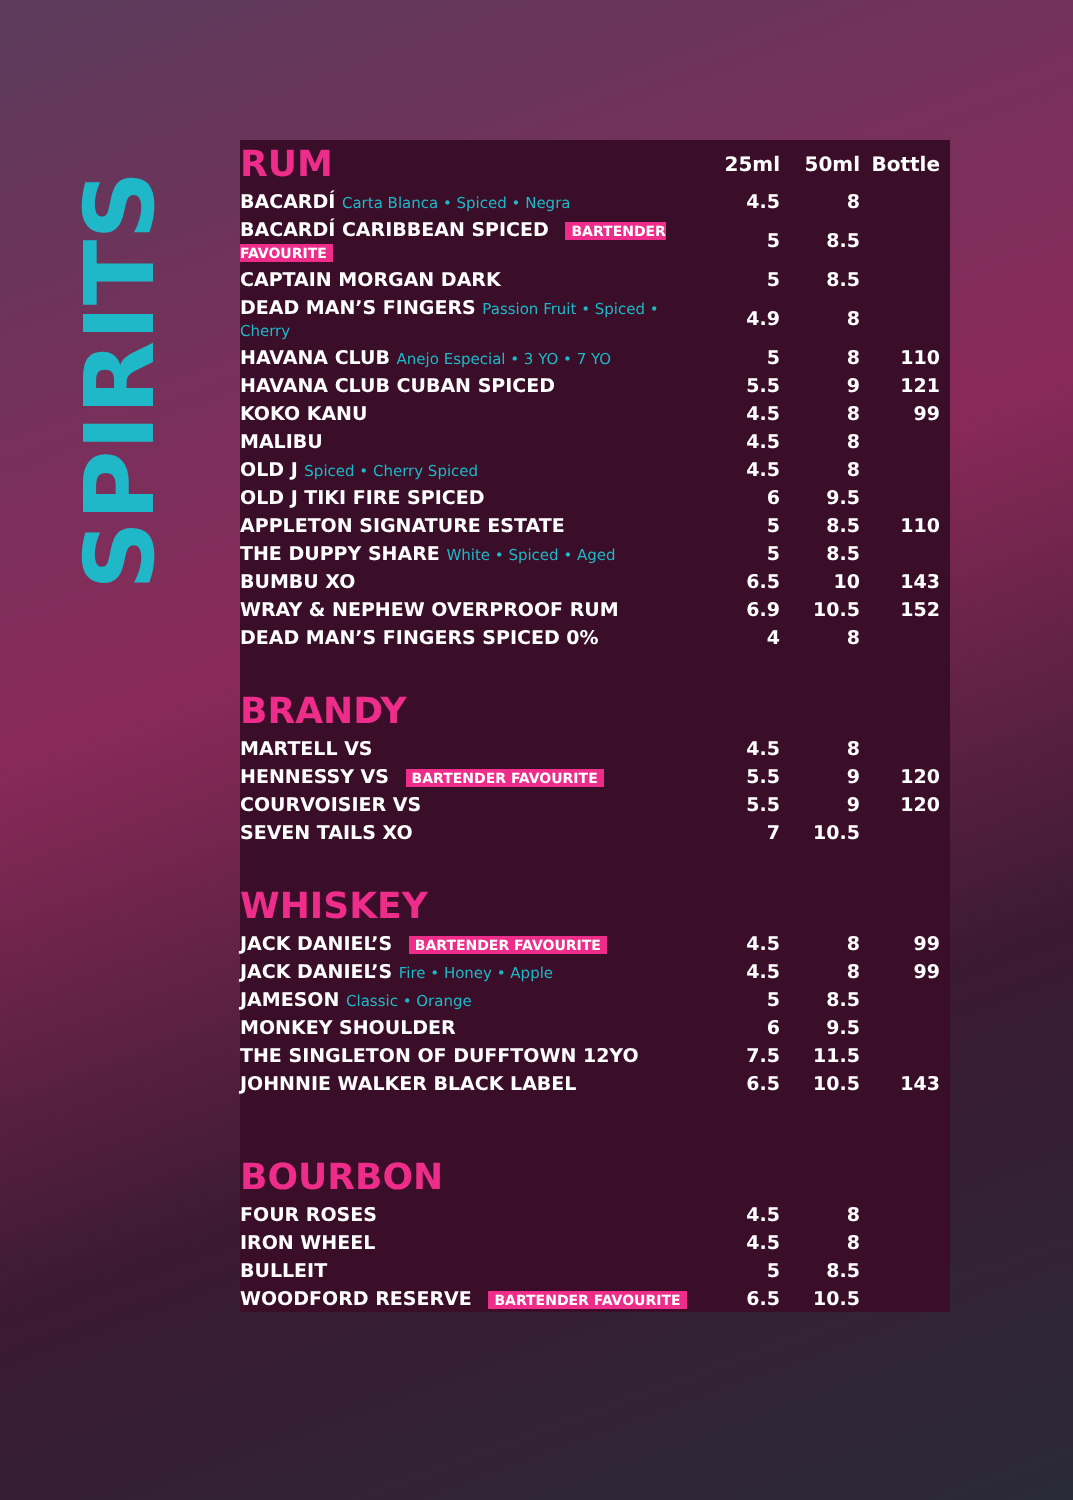SPIRITS
| RUM | 25ml | 50ml | Bottle |
| --- | --- | --- | --- |
| BACARDÍ Carta Blanca • Spiced • Negra | 4.5 | 8 | |
| BACARDÍ CARIBBEAN SPICED BARTENDER FAVOURITE | 5 | 8.5 | |
| CAPTAIN MORGAN DARK | 5 | 8.5 | |
| DEAD MAN’S FINGERS Passion Fruit • Spiced • Cherry | 4.9 | 8 | |
| HAVANA CLUB Anejo Especial • 3 YO • 7 YO | 5 | 8 | 110 |
| HAVANA CLUB CUBAN SPICED | 5.5 | 9 | 121 |
| KOKO KANU | 4.5 | 8 | 99 |
| MALIBU | 4.5 | 8 | |
| OLD J Spiced • Cherry Spiced | 4.5 | 8 | |
| OLD J TIKI FIRE SPICED | 6 | 9.5 | |
| APPLETON SIGNATURE ESTATE | 5 | 8.5 | 110 |
| THE DUPPY SHARE White • Spiced • Aged | 5 | 8.5 | |
| BUMBU XO | 6.5 | 10 | 143 |
| WRAY & NEPHEW OVERPROOF RUM | 6.9 | 10.5 | 152 |
| DEAD MAN’S FINGERS SPICED 0% | 4 | 8 | |
| BRANDY | | | |
| MARTELL VS | 4.5 | 8 | |
| HENNESSY VS BARTENDER FAVOURITE | 5.5 | 9 | 120 |
| COURVOISIER VS | 5.5 | 9 | 120 |
| SEVEN TAILS XO | 7 | 10.5 | |
| WHISKEY | | | |
| JACK DANIEL’S BARTENDER FAVOURITE | 4.5 | 8 | 99 |
| JACK DANIEL’S Fire • Honey • Apple | 4.5 | 8 | 99 |
| JAMESON Classic • Orange | 5 | 8.5 | |
| MONKEY SHOULDER | 6 | 9.5 | |
| THE SINGLETON OF DUFFTOWN 12YO | 7.5 | 11.5 | |
| JOHNNIE WALKER BLACK LABEL | 6.5 | 10.5 | 143 |
| BOURBON | | | |
| FOUR ROSES | 4.5 | 8 | |
| IRON WHEEL | 4.5 | 8 | |
| BULLEIT | 5 | 8.5 | |
| WOODFORD RESERVE BARTENDER FAVOURITE | 6.5 | 10.5 | |